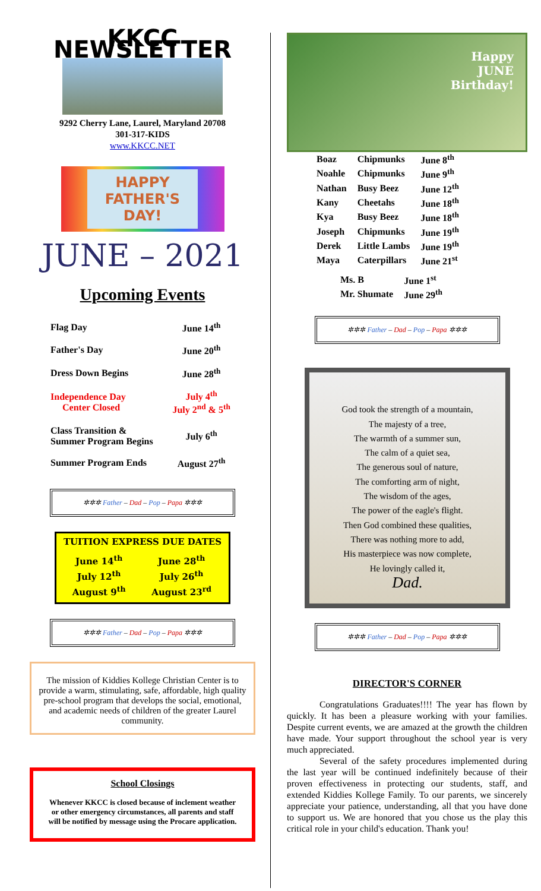KKCC NEWSLETTER
9292 Cherry Lane, Laurel, Maryland 20708
301-317-KIDS
www.KKCC.NET
HAPPY
FATHER'S
DAY!
JUNE – 2021
Upcoming Events
| Flag Day | June 14<sup>th</sup> |
| Father's Day | June 20<sup>th</sup> |
| Dress Down Begins | June 28<sup>th</sup> |
| Independence Day Center Closed | July 4<sup>th</sup> July 2<sup>nd</sup> & 5<sup>th</sup> |
| Class Transition & Summer Program Begins | July 6<sup>th</sup> |
| Summer Program Ends | August 27<sup>th</sup> |
✲✲✲ Father – Dad – Pop – Papa ✲✲✲
TUITION EXPRESS DUE DATES
| June 14<sup>th</sup> | June 28<sup>th</sup> |
| July 12<sup>th</sup> | July 26<sup>th</sup> |
| August 9<sup>th</sup> | August 23<sup>rd</sup> |
✲✲✲ Father – Dad – Pop – Papa ✲✲✲
The mission of Kiddies Kollege Christian Center is to provide a warm, stimulating, safe, affordable, high quality pre-school program that develops the social, emotional, and academic needs of children of the greater Laurel community.
School Closings
Whenever KKCC is closed because of inclement weather or other emergency circumstances, all parents and staff will be notified by message using the Procare application.
Happy
JUNE
Birthday!
| Boaz | Chipmunks | June 8<sup>th</sup> |
| Noahle | Chipmunks | June 9<sup>th</sup> |
| Nathan | Busy Beez | June 12<sup>th</sup> |
| Kany | Cheetahs | June 18<sup>th</sup> |
| Kya | Busy Beez | June 18<sup>th</sup> |
| Joseph | Chipmunks | June 19<sup>th</sup> |
| Derek | Little Lambs | June 19<sup>th</sup> |
| Maya | Caterpillars | June 21<sup>st</sup> |
| Ms. B | June 1<sup>st</sup> |
| Mr. Shumate | June 29<sup>th</sup> |
✲✲✲ Father – Dad – Pop – Papa ✲✲✲
God took the strength of a mountain,
The majesty of a tree,
The warmth of a summer sun,
The calm of a quiet sea,
The generous soul of nature,
The comforting arm of night,
The wisdom of the ages,
The power of the eagle's flight.
Then God combined these qualities,
There was nothing more to add,
His masterpiece was now complete,
He lovingly called it,
Dad.
✲✲✲ Father – Dad – Pop – Papa ✲✲✲
DIRECTOR'S CORNER
Congratulations Graduates!!!! The year has flown by quickly. It has been a pleasure working with your families. Despite current events, we are amazed at the growth the children have made. Your support throughout the school year is very much appreciated.
Several of the safety procedures implemented during the last year will be continued indefinitely because of their proven effectiveness in protecting our students, staff, and extended Kiddies Kollege Family. To our parents, we sincerely appreciate your patience, understanding, all that you have done to support us. We are honored that you chose us the play this critical role in your child's education. Thank you!